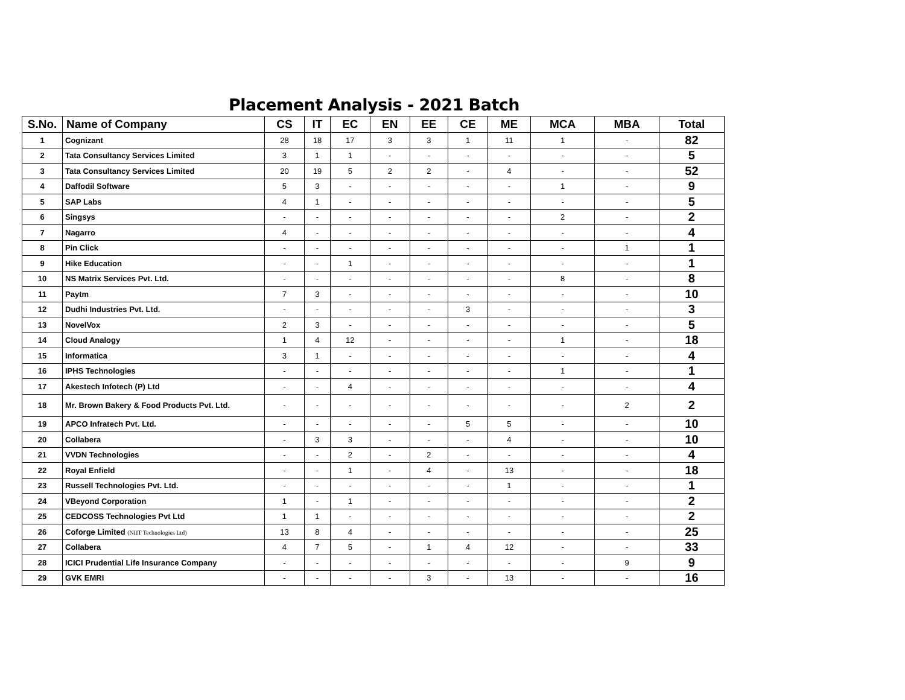Placement Analysis - 2021 Batch
| S.No. | Name of Company | CS | IT | EC | EN | EE | CE | ME | MCA | MBA | Total |
| --- | --- | --- | --- | --- | --- | --- | --- | --- | --- | --- | --- |
| 1 | Cognizant | 28 | 18 | 17 | 3 | 3 | 1 | 11 | 1 | - | 82 |
| 2 | Tata Consultancy Services Limited | 3 | 1 | 1 | - | - | - | - | - | - | 5 |
| 3 | Tata Consultancy Services Limited | 20 | 19 | 5 | 2 | 2 | - | 4 | - | - | 52 |
| 4 | Daffodil Software | 5 | 3 | - | - | - | - | - | 1 | - | 9 |
| 5 | SAP Labs | 4 | 1 | - | - | - | - | - | - | - | 5 |
| 6 | Singsys | - | - | - | - | - | - | - | 2 | - | 2 |
| 7 | Nagarro | 4 | - | - | - | - | - | - | - | - | 4 |
| 8 | Pin Click | - | - | - | - | - | - | - | - | 1 | 1 |
| 9 | Hike Education | - | - | 1 | - | - | - | - | - | - | 1 |
| 10 | NS Matrix Services Pvt. Ltd. | - | - | - | - | - | - | - | 8 | - | 8 |
| 11 | Paytm | 7 | 3 | - | - | - | - | - | - | - | 10 |
| 12 | Dudhi Industries Pvt. Ltd. | - | - | - | - | - | 3 | - | - | - | 3 |
| 13 | NovelVox | 2 | 3 | - | - | - | - | - | - | - | 5 |
| 14 | Cloud Analogy | 1 | 4 | 12 | - | - | - | - | 1 | - | 18 |
| 15 | Informatica | 3 | 1 | - | - | - | - | - | - | - | 4 |
| 16 | IPHS Technologies | - | - | - | - | - | - | - | 1 | - | 1 |
| 17 | Akestech Infotech (P) Ltd | - | - | 4 | - | - | - | - | - | - | 4 |
| 18 | Mr. Brown Bakery & Food Products Pvt. Ltd. | - | - | - | - | - | - | - | - | 2 | 2 |
| 19 | APCO Infratech Pvt. Ltd. | - | - | - | - | - | 5 | 5 | - | - | 10 |
| 20 | Collabera | - | 3 | 3 | - | - | - | 4 | - | - | 10 |
| 21 | VVDN Technologies | - | - | 2 | - | 2 | - | - | - | - | 4 |
| 22 | Royal Enfield | - | - | 1 | - | 4 | - | 13 | - | - | 18 |
| 23 | Russell Technologies Pvt. Ltd. | - | - | - | - | - | - | 1 | - | - | 1 |
| 24 | VBeyond Corporation | 1 | - | 1 | - | - | - | - | - | - | 2 |
| 25 | CEDCOSS Technologies Pvt Ltd | 1 | 1 | - | - | - | - | - | - | - | 2 |
| 26 | Coforge Limited (NIIT Technologies Ltd) | 13 | 8 | 4 | - | - | - | - | - | - | 25 |
| 27 | Collabera | 4 | 7 | 5 | - | 1 | 4 | 12 | - | - | 33 |
| 28 | ICICI Prudential Life Insurance Company | - | - | - | - | - | - | - | - | 9 | 9 |
| 29 | GVK EMRI | - | - | - | - | 3 | - | 13 | - | - | 16 |